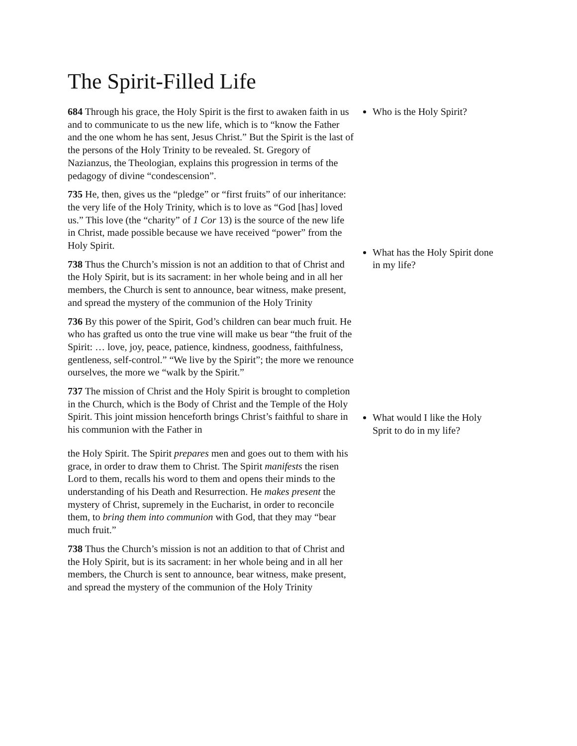The Spirit-Filled Life
684 Through his grace, the Holy Spirit is the first to awaken faith in us and to communicate to us the new life, which is to “know the Father and the one whom he has sent, Jesus Christ.” But the Spirit is the last of the persons of the Holy Trinity to be revealed. St. Gregory of Nazianzus, the Theologian, explains this progression in terms of the pedagogy of divine “condescension”.
735 He, then, gives us the “pledge” or “first fruits” of our inheritance: the very life of the Holy Trinity, which is to love as “God [has] loved us.” This love (the “charity” of 1 Cor 13) is the source of the new life in Christ, made possible because we have received “power” from the Holy Spirit.
738 Thus the Church’s mission is not an addition to that of Christ and the Holy Spirit, but is its sacrament: in her whole being and in all her members, the Church is sent to announce, bear witness, make present, and spread the mystery of the communion of the Holy Trinity
736 By this power of the Spirit, God’s children can bear much fruit. He who has grafted us onto the true vine will make us bear “the fruit of the Spirit: … love, joy, peace, patience, kindness, goodness, faithfulness, gentleness, self-control.” “We live by the Spirit”; the more we renounce ourselves, the more we “walk by the Spirit.”
737 The mission of Christ and the Holy Spirit is brought to completion in the Church, which is the Body of Christ and the Temple of the Holy Spirit. This joint mission henceforth brings Christ’s faithful to share in his communion with the Father in
the Holy Spirit. The Spirit prepares men and goes out to them with his grace, in order to draw them to Christ. The Spirit manifests the risen Lord to them, recalls his word to them and opens their minds to the understanding of his Death and Resurrection. He makes present the mystery of Christ, supremely in the Eucharist, in order to reconcile them, to bring them into communion with God, that they may “bear much fruit.”
738 Thus the Church’s mission is not an addition to that of Christ and the Holy Spirit, but is its sacrament: in her whole being and in all her members, the Church is sent to announce, bear witness, make present, and spread the mystery of the communion of the Holy Trinity
Who is the Holy Spirit?
What has the Holy Spirit done in my life?
What would I like the Holy Sprit to do in my life?